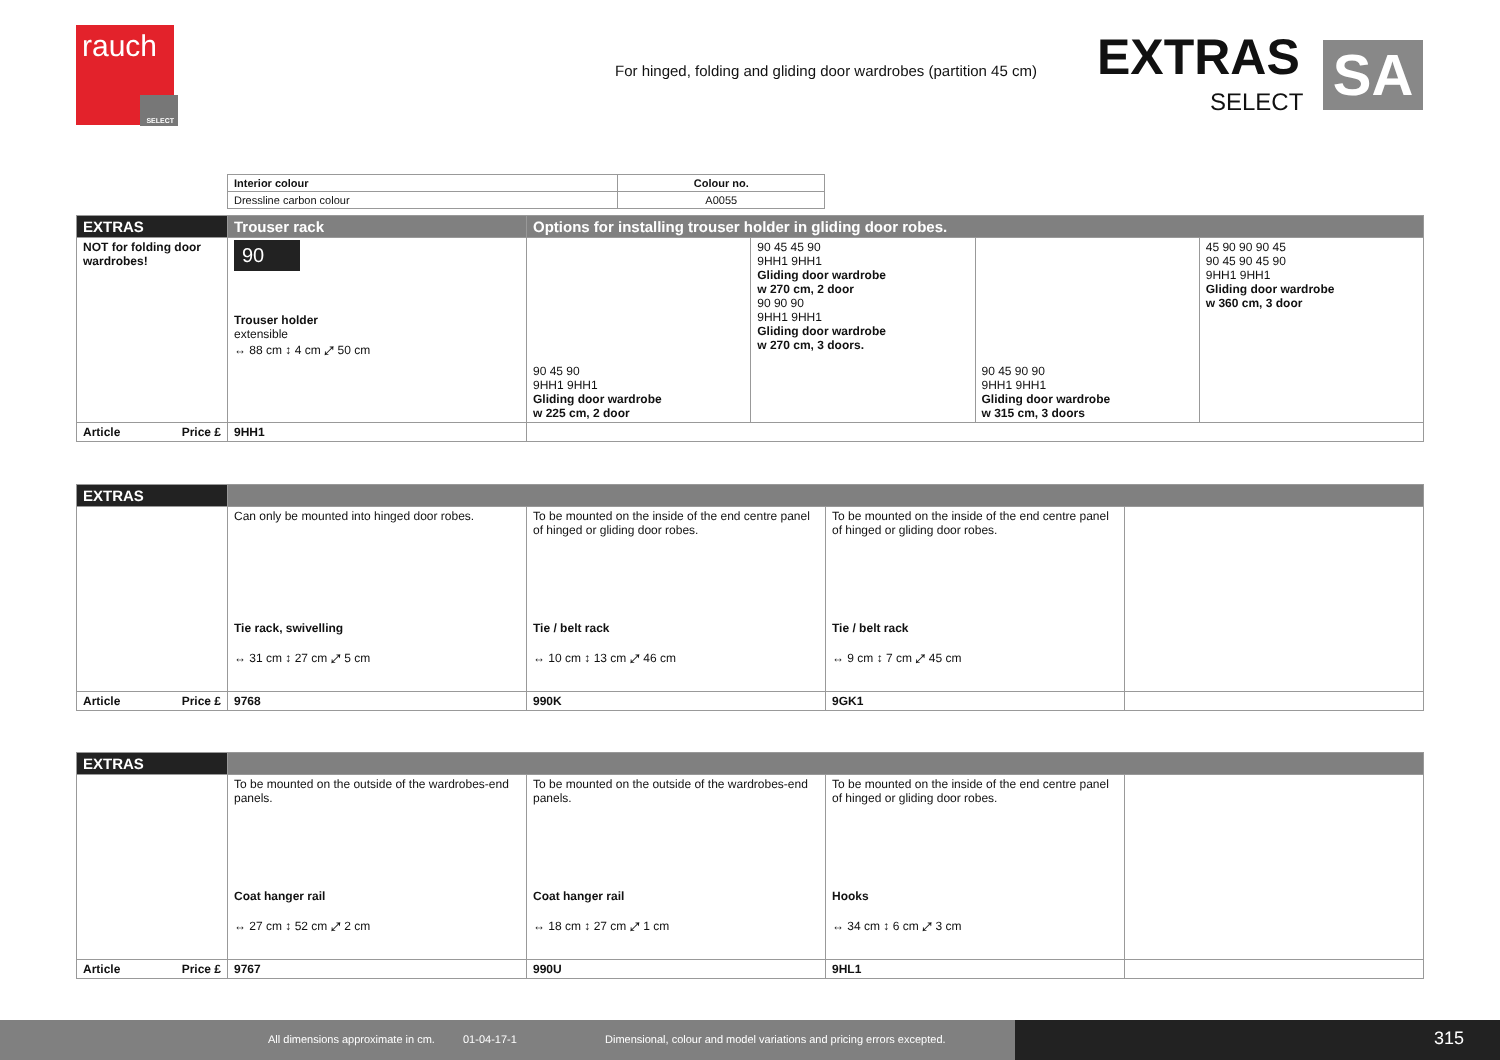rauch
SELECT
For hinged, folding and gliding door wardrobes (partition 45 cm)
EXTRAS
SELECT SA
| Interior colour | Colour no. |
| --- | --- |
| Dressline carbon colour | A0055 |
| EXTRAS | Trouser rack | Options for installing trouser holder in gliding door robes. | | | |
| NOT for folding door wardrobes! | 90 Trouser holder extensible ↔ 88 cm ↕ 4 cm ⤢ 50 cm | 90 45 90 9HH1 9HH1 Gliding door wardrobe w 225 cm, 2 door | 90 45 45 90 9HH1 9HH1 Gliding door wardrobe w 270 cm, 2 door 90 90 90 9HH1 9HH1 Gliding door wardrobe w 270 cm, 3 doors. | 90 45 90 90 9HH1 9HH1 Gliding door wardrobe w 315 cm, 3 doors | 45 90 90 90 45 90 45 90 45 90 9HH1 9HH1 Gliding door wardrobe w 360 cm, 3 door |
| Article Price £ | 9HH1 | | | | |
| EXTRAS | | | | |
| | Can only be mounted into hinged door robes. Tie rack, swivelling ↔ 31 cm ↕ 27 cm ⤢ 5 cm | To be mounted on the inside of the end centre panel of hinged or gliding door robes. Tie / belt rack ↔ 10 cm ↕ 13 cm ⤢ 46 cm | To be mounted on the inside of the end centre panel of hinged or gliding door robes. Tie / belt rack ↔ 9 cm ↕ 7 cm ⤢ 45 cm | |
| Article Price £ | 9768 | 990K | 9GK1 | |
| EXTRAS | | | | |
| | To be mounted on the outside of the wardrobes-end panels. Coat hanger rail ↔ 27 cm ↕ 52 cm ⤢ 2 cm | To be mounted on the outside of the wardrobes-end panels. Coat hanger rail ↔ 18 cm ↕ 27 cm ⤢ 1 cm | To be mounted on the inside of the end centre panel of hinged or gliding door robes. Hooks ↔ 34 cm ↕ 6 cm ⤢ 3 cm | |
| Article Price £ | 9767 | 990U | 9HL1 | |
All dimensions approximate in cm. 01-04-17-1 Dimensional, colour and model variations and pricing errors excepted.
315